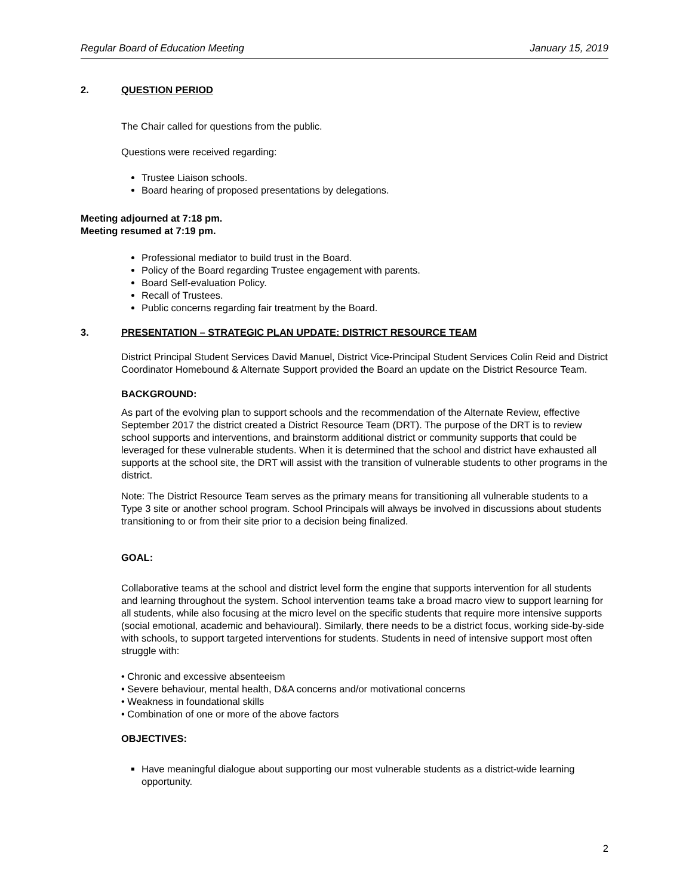Regular Board of Education Meeting January 15, 2019
2. QUESTION PERIOD
The Chair called for questions from the public.
Questions were received regarding:
Trustee Liaison schools.
Board hearing of proposed presentations by delegations.
Meeting adjourned at 7:18 pm.
Meeting resumed at 7:19 pm.
Professional mediator to build trust in the Board.
Policy of the Board regarding Trustee engagement with parents.
Board Self-evaluation Policy.
Recall of Trustees.
Public concerns regarding fair treatment by the Board.
3. PRESENTATION – STRATEGIC PLAN UPDATE: DISTRICT RESOURCE TEAM
District Principal Student Services David Manuel, District Vice-Principal Student Services Colin Reid and District Coordinator Homebound & Alternate Support provided the Board an update on the District Resource Team.
BACKGROUND:
As part of the evolving plan to support schools and the recommendation of the Alternate Review, effective September 2017 the district created a District Resource Team (DRT). The purpose of the DRT is to review school supports and interventions, and brainstorm additional district or community supports that could be leveraged for these vulnerable students. When it is determined that the school and district have exhausted all supports at the school site, the DRT will assist with the transition of vulnerable students to other programs in the district.
Note: The District Resource Team serves as the primary means for transitioning all vulnerable students to a Type 3 site or another school program. School Principals will always be involved in discussions about students transitioning to or from their site prior to a decision being finalized.
GOAL:
Collaborative teams at the school and district level form the engine that supports intervention for all students and learning throughout the system. School intervention teams take a broad macro view to support learning for all students, while also focusing at the micro level on the specific students that require more intensive supports (social emotional, academic and behavioural). Similarly, there needs to be a district focus, working side-by-side with schools, to support targeted interventions for students. Students in need of intensive support most often struggle with:
• Chronic and excessive absenteeism
• Severe behaviour, mental health, D&A concerns and/or motivational concerns
• Weakness in foundational skills
• Combination of one or more of the above factors
OBJECTIVES:
Have meaningful dialogue about supporting our most vulnerable students as a district-wide learning opportunity.
2